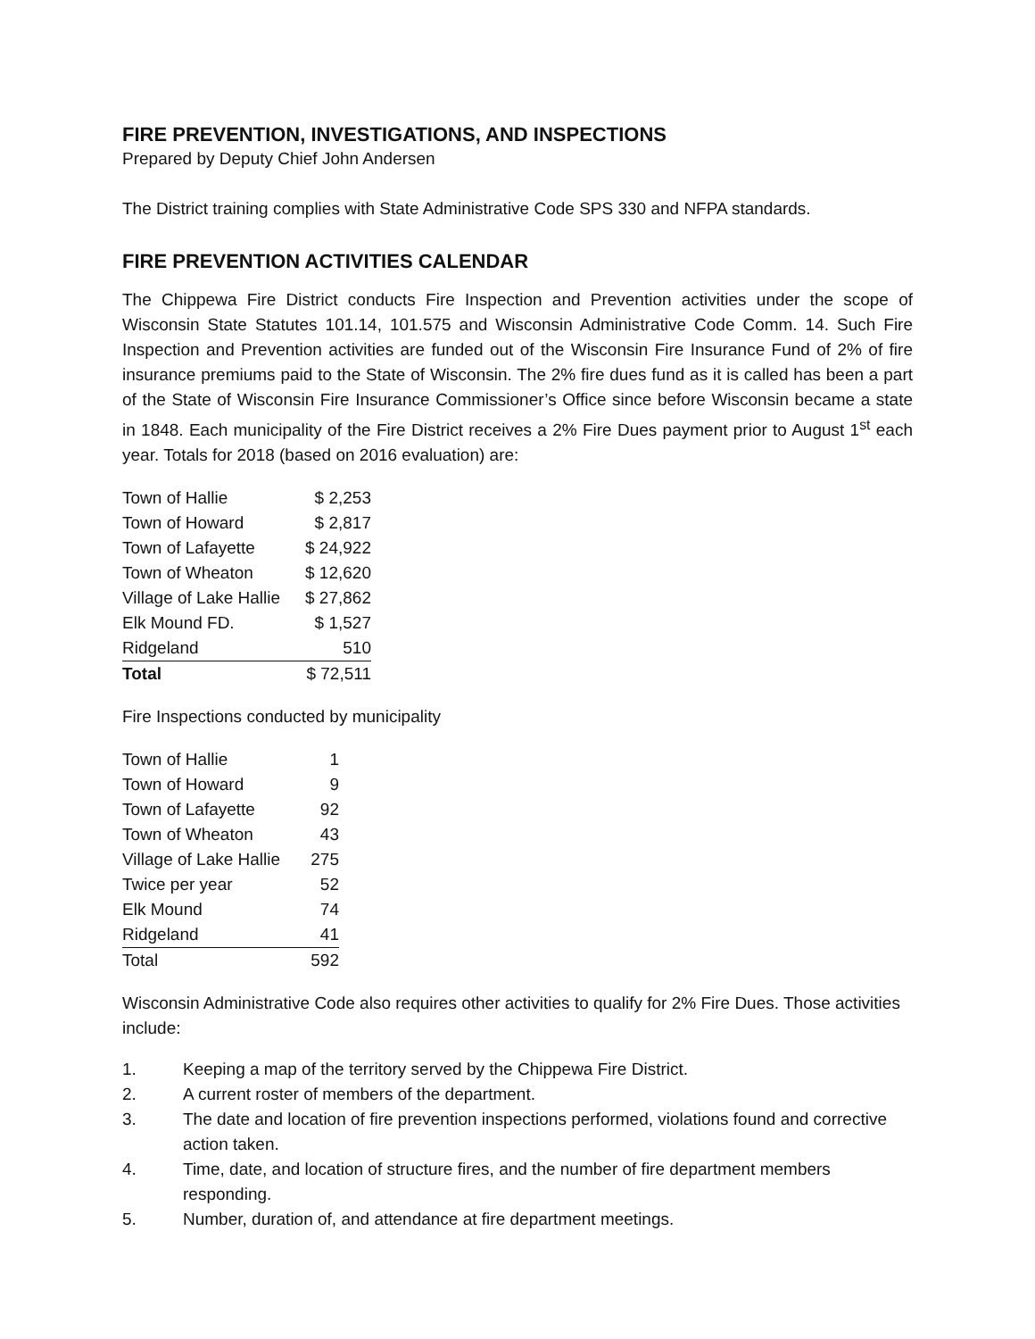FIRE PREVENTION, INVESTIGATIONS, AND INSPECTIONS
Prepared by Deputy Chief John Andersen
The District training complies with State Administrative Code SPS 330 and NFPA standards.
FIRE PREVENTION ACTIVITIES CALENDAR
The Chippewa Fire District conducts Fire Inspection and Prevention activities under the scope of Wisconsin State Statutes 101.14, 101.575 and Wisconsin Administrative Code Comm. 14. Such Fire Inspection and Prevention activities are funded out of the Wisconsin Fire Insurance Fund of 2% of fire insurance premiums paid to the State of Wisconsin. The 2% fire dues fund as it is called has been a part of the State of Wisconsin Fire Insurance Commissioner’s Office since before Wisconsin became a state in 1848. Each municipality of the Fire District receives a 2% Fire Dues payment prior to August 1<sup>st</sup> each year. Totals for 2018 (based on 2016 evaluation) are:
| Town of Hallie | $ 2,253 |
| Town of Howard | $ 2,817 |
| Town of Lafayette | $ 24,922 |
| Town of Wheaton | $ 12,620 |
| Village of Lake Hallie | $ 27,862 |
| Elk Mound FD. | $ 1,527 |
| Ridgeland | 510 |
| Total | $ 72,511 |
Fire Inspections conducted by municipality
| Town of Hallie | 1 |
| Town of Howard | 9 |
| Town of Lafayette | 92 |
| Town of Wheaton | 43 |
| Village of Lake Hallie | 275 |
| Twice per year | 52 |
| Elk Mound | 74 |
| Ridgeland | 41 |
| Total | 592 |
Wisconsin Administrative Code also requires other activities to qualify for 2% Fire Dues. Those activities include:
1. Keeping a map of the territory served by the Chippewa Fire District.
2. A current roster of members of the department.
3. The date and location of fire prevention inspections performed, violations found and corrective action taken.
4. Time, date, and location of structure fires, and the number of fire department members responding.
5. Number, duration of, and attendance at fire department meetings.